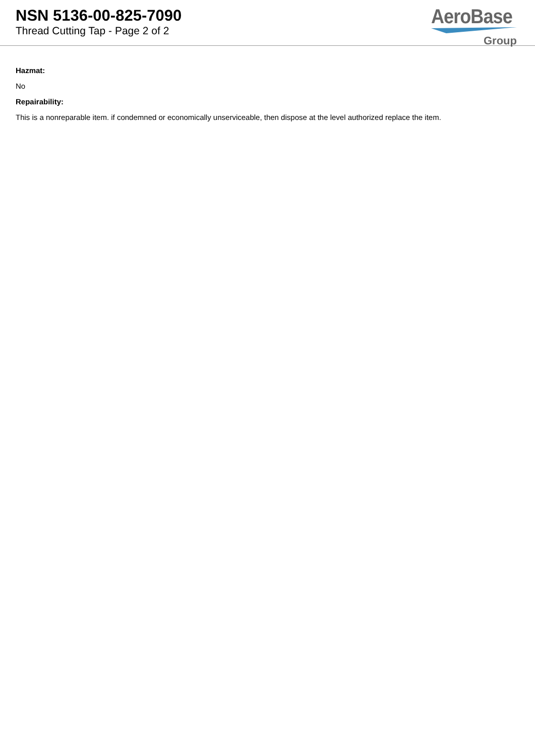NSN 5136-00-825-7090
Thread Cutting Tap - Page 2 of 2
AeroBase
Group
Hazmat:
No
Repairability:
This is a nonreparable item. if condemned or economically unserviceable, then dispose at the level authorized replace the item.